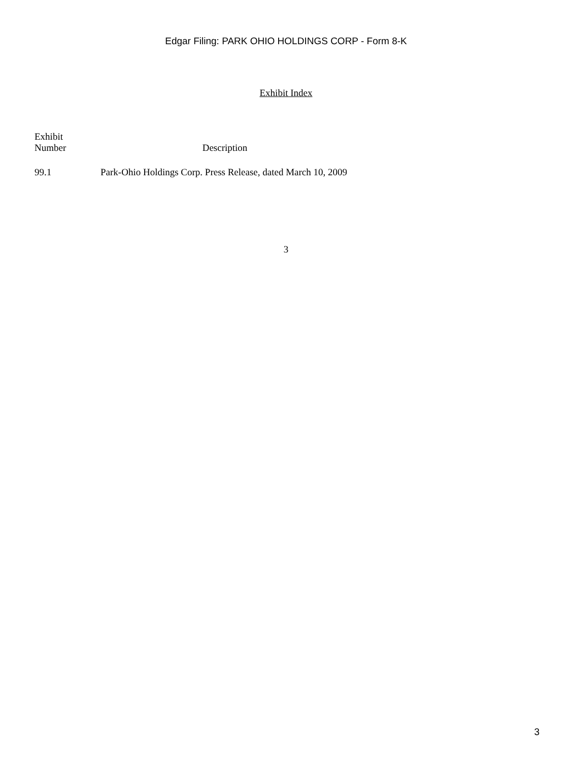Edgar Filing: PARK OHIO HOLDINGS CORP - Form 8-K
Exhibit Index
| Exhibit Number | Description |
| --- | --- |
| 99.1 | Park-Ohio Holdings Corp. Press Release, dated March 10, 2009 |
3
3